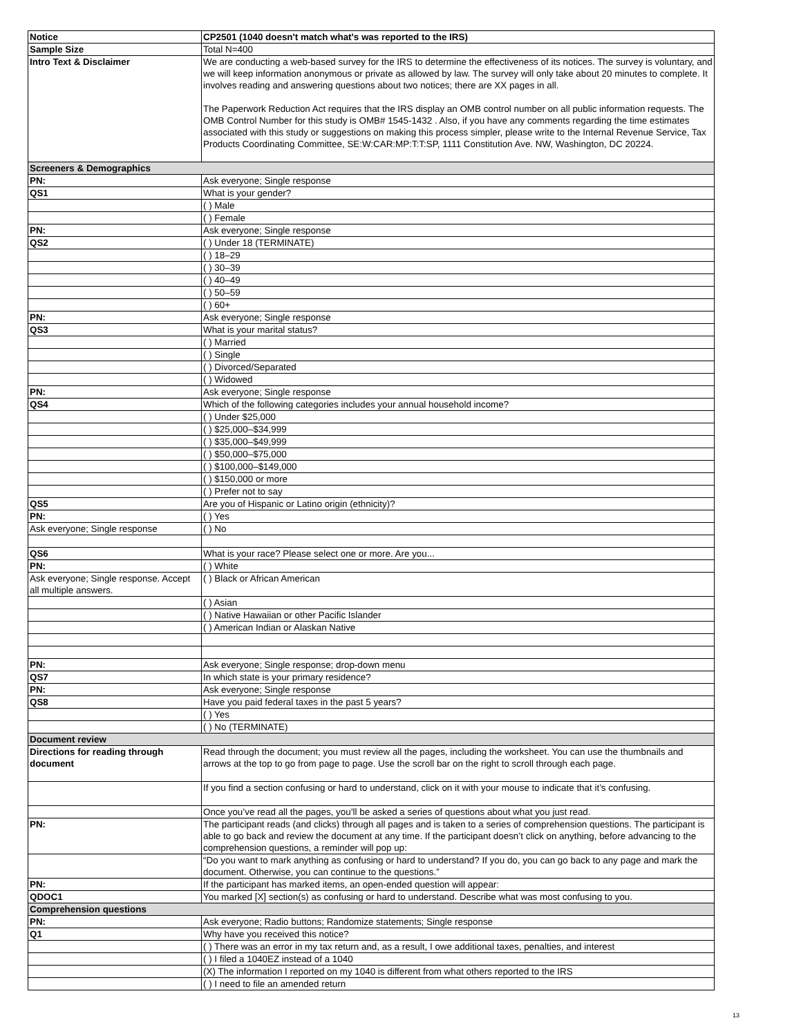| Notice | CP2501 (1040 doesn't match what's was reported to the IRS) |
| Sample Size | Total N=400 |
| Intro Text & Disclaimer | We are conducting a web-based survey for the IRS to determine the effectiveness of its notices. The survey is voluntary, and we will keep information anonymous or private as allowed by law. The survey will only take about 20 minutes to complete. It involves reading and answering questions about two notices; there are XX pages in all. The Paperwork Reduction Act requires that the IRS display an OMB control number on all public information requests. The OMB Control Number for this study is OMB# 1545-1432 . Also, if you have any comments regarding the time estimates associated with this study or suggestions on making this process simpler, please write to the Internal Revenue Service, Tax Products Coordinating Committee, SE:W:CAR:MP:T:T:SP, 1111 Constitution Ave. NW, Washington, DC 20224. |
| Screeners & Demographics | |
| PN: | Ask everyone; Single response |
| QS1 | What is your gender? |
| | ( ) Male |
| | ( ) Female |
| PN: | Ask everyone; Single response |
| QS2 | ( ) Under 18 (TERMINATE) |
| | ( ) 18–29 |
| | ( ) 30–39 |
| | ( ) 40–49 |
| | ( ) 50–59 |
| | ( ) 60+ |
| PN: | Ask everyone; Single response |
| QS3 | What is your marital status? |
| | ( ) Married |
| | ( ) Single |
| | ( ) Divorced/Separated |
| | ( ) Widowed |
| PN: | Ask everyone; Single response |
| QS4 | Which of the following categories includes your annual household income? |
| | ( ) Under $25,000 |
| | ( ) $25,000–$34,999 |
| | ( ) $35,000–$49,999 |
| | ( ) $50,000–$75,000 |
| | ( ) $100,000–$149,000 |
| | ( ) $150,000 or more |
| | ( ) Prefer not to say |
| QS5 | Are you of Hispanic or Latino origin (ethnicity)? |
| PN: | ( ) Yes |
| Ask everyone; Single response | ( ) No |
| QS6 | What is your race? Please select one or more. Are you... |
| PN: | ( ) White |
| Ask everyone; Single response. Accept all multiple answers. | ( ) Black or African American |
| | ( ) Asian |
| | ( ) Native Hawaiian or other Pacific Islander |
| | ( ) American Indian or Alaskan Native |
| PN: | Ask everyone; Single response; drop-down menu |
| QS7 | In which state is your primary residence? |
| PN: | Ask everyone; Single response |
| QS8 | Have you paid federal taxes in the past 5 years? |
| | ( ) Yes |
| | ( ) No (TERMINATE) |
| Document review | |
| Directions for reading through document | Read through the document; you must review all the pages, including the worksheet. You can use the thumbnails and arrows at the top to go from page to page. Use the scroll bar on the right to scroll through each page. |
| | If you find a section confusing or hard to understand, click on it with your mouse to indicate that it’s confusing. |
| | Once you’ve read all the pages, you’ll be asked a series of questions about what you just read. |
| PN: | The participant reads (and clicks) through all pages and is taken to a series of comprehension questions. The participant is able to go back and review the document at any time. If the participant doesn’t click on anything, before advancing to the comprehension questions, a reminder will pop up: |
| | “Do you want to mark anything as confusing or hard to understand? If you do, you can go back to any page and mark the document. Otherwise, you can continue to the questions.” |
| PN: | If the participant has marked items, an open-ended question will appear: |
| QDOC1 | You marked [X] section(s) as confusing or hard to understand. Describe what was most confusing to you. |
| Comprehension questions | |
| PN: | Ask everyone; Radio buttons; Randomize statements; Single response |
| Q1 | Why have you received this notice? |
| | ( ) There was an error in my tax return and, as a result, I owe additional taxes, penalties, and interest |
| | ( ) I filed a 1040EZ instead of a 1040 |
| | (X) The information I reported on my 1040 is different from what others reported to the IRS |
| | ( ) I need to file an amended return |
13